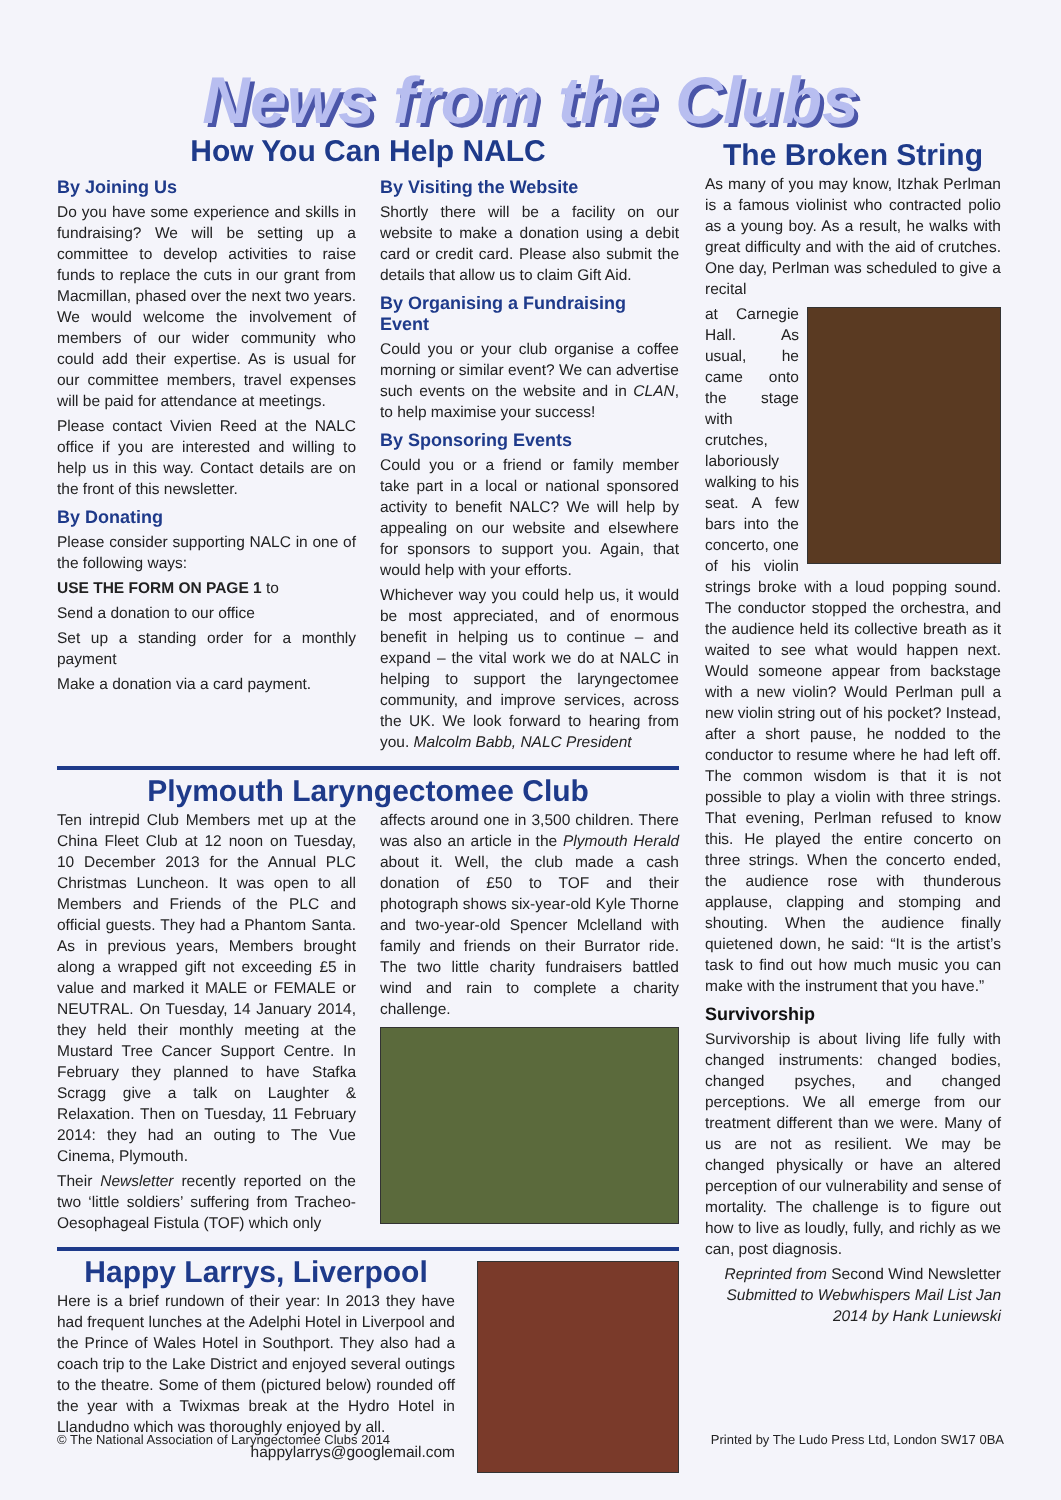News from the Clubs
How You Can Help NALC
By Joining Us
Do you have some experience and skills in fundraising? We will be setting up a committee to develop activities to raise funds to replace the cuts in our grant from Macmillan, phased over the next two years. We would welcome the involvement of members of our wider community who could add their expertise. As is usual for our committee members, travel expenses will be paid for attendance at meetings.
Please contact Vivien Reed at the NALC office if you are interested and willing to help us in this way. Contact details are on the front of this newsletter.
By Donating
Please consider supporting NALC in one of the following ways:
USE THE FORM ON PAGE 1 to
Send a donation to our office
Set up a standing order for a monthly payment
Make a donation via a card payment.
By Visiting the Website
Shortly there will be a facility on our website to make a donation using a debit card or credit card. Please also submit the details that allow us to claim Gift Aid.
By Organising a Fundraising Event
Could you or your club organise a coffee morning or similar event? We can advertise such events on the website and in CLAN, to help maximise your success!
By Sponsoring Events
Could you or a friend or family member take part in a local or national sponsored activity to benefit NALC? We will help by appealing on our website and elsewhere for sponsors to support you. Again, that would help with your efforts.
Whichever way you could help us, it would be most appreciated, and of enormous benefit in helping us to continue – and expand – the vital work we do at NALC in helping to support the laryngectomee community, and improve services, across the UK. We look forward to hearing from you. Malcolm Babb, NALC President
Plymouth Laryngectomee Club
Ten intrepid Club Members met up at the China Fleet Club at 12 noon on Tuesday, 10 December 2013 for the Annual PLC Christmas Luncheon. It was open to all Members and Friends of the PLC and official guests. They had a Phantom Santa. As in previous years, Members brought along a wrapped gift not exceeding £5 in value and marked it MALE or FEMALE or NEUTRAL. On Tuesday, 14 January 2014, they held their monthly meeting at the Mustard Tree Cancer Support Centre. In February they planned to have Stafka Scragg give a talk on Laughter & Relaxation. Then on Tuesday, 11 February 2014: they had an outing to The Vue Cinema, Plymouth.
Their Newsletter recently reported on the two ‘little soldiers’ suffering from Tracheo-Oesophageal Fistula (TOF) which only
affects around one in 3,500 children. There was also an article in the Plymouth Herald about it. Well, the club made a cash donation of £50 to TOF and their photograph shows six-year-old Kyle Thorne and two-year-old Spencer Mclelland with family and friends on their Burrator ride. The two little charity fundraisers battled wind and rain to complete a charity challenge.
Happy Larrys, Liverpool
Here is a brief rundown of their year: In 2013 they have had frequent lunches at the Adelphi Hotel in Liverpool and the Prince of Wales Hotel in Southport. They also had a coach trip to the Lake District and enjoyed several outings to the theatre. Some of them (pictured below) rounded off the year with a Twixmas break at the Hydro Hotel in Llandudno which was thoroughly enjoyed by all.
happylarrys@googlemail.com
The Broken String
As many of you may know, Itzhak Perlman is a famous violinist who contracted polio as a young boy. As a result, he walks with great difficulty and with the aid of crutches. One day, Perlman was scheduled to give a recital
at Carnegie Hall. As usual, he came onto the stage with crutches, laboriously walking to his seat. A few bars into the concerto, one of his violin strings broke with a loud popping sound. The conductor stopped the orchestra, and the audience held its collective breath as it waited to see what would happen next. Would someone appear from backstage with a new violin? Would Perlman pull a new violin string out of his pocket? Instead, after a short pause, he nodded to the conductor to resume where he had left off. The common wisdom is that it is not possible to play a violin with three strings. That evening, Perlman refused to know this. He played the entire concerto on three strings. When the concerto ended, the audience rose with thunderous applause, clapping and stomping and shouting. When the audience finally quietened down, he said: “It is the artist’s task to find out how much music you can make with the instrument that you have.”
Survivorship
Survivorship is about living life fully with changed instruments: changed bodies, changed psyches, and changed perceptions. We all emerge from our treatment different than we were. Many of us are not as resilient. We may be changed physically or have an altered perception of our vulnerability and sense of mortality. The challenge is to figure out how to live as loudly, fully, and richly as we can, post diagnosis.
Reprinted from Second Wind Newsletter
Submitted to Webwhispers Mail List Jan 2014 by Hank Luniewski
© The National Association of Laryngectomee Clubs 2014 Printed by The Ludo Press Ltd, London SW17 0BA